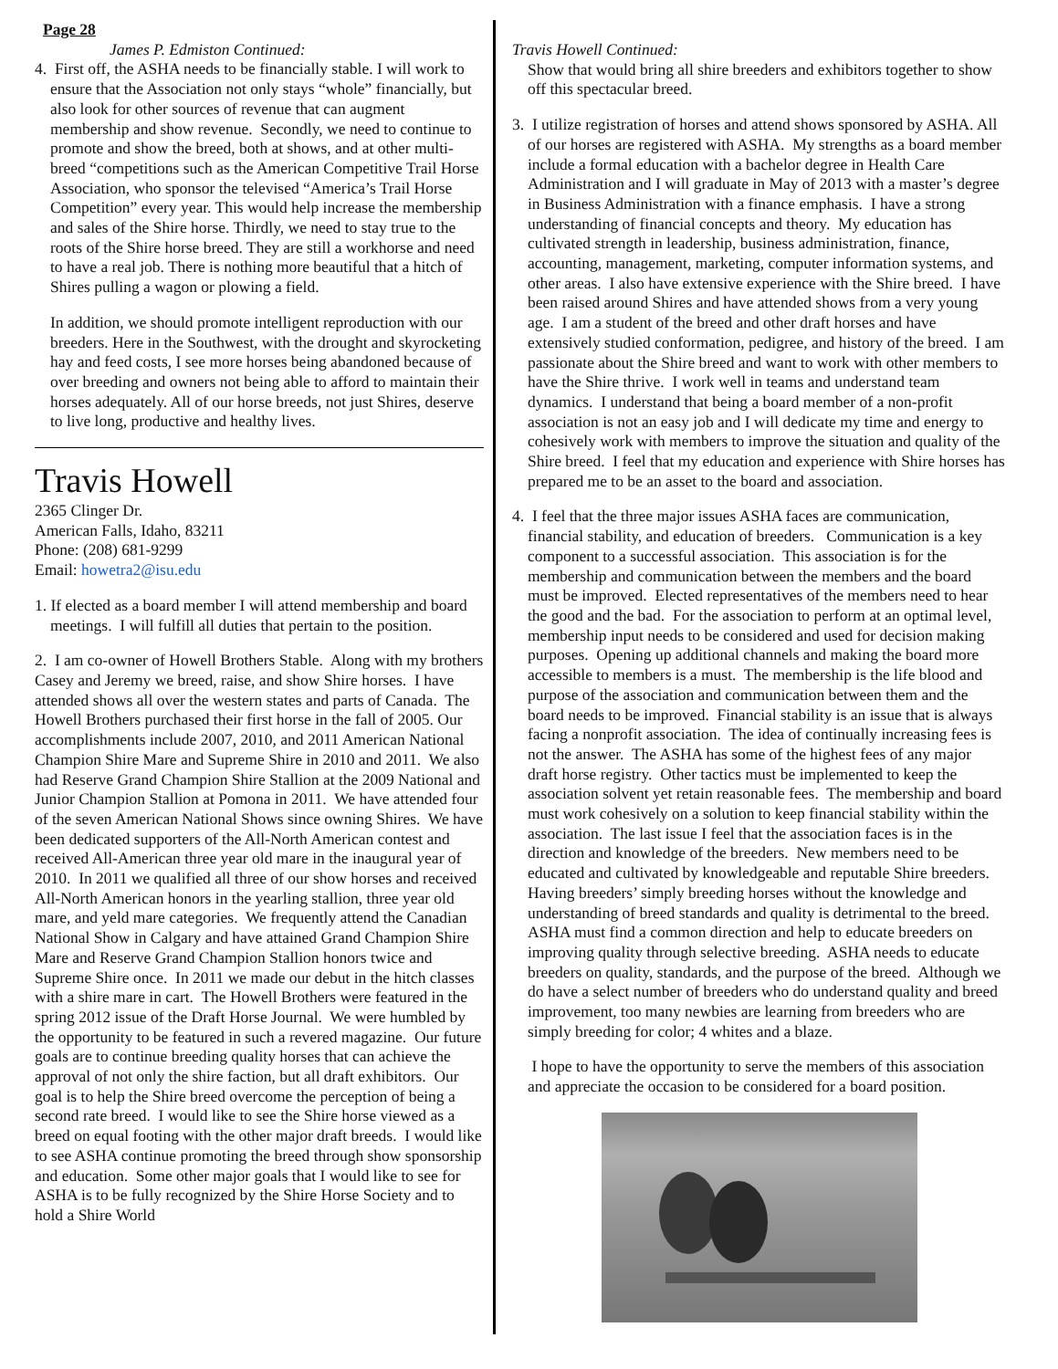Page 28
James P. Edmiston Continued:
4. First off, the ASHA needs to be financially stable. I will work to ensure that the Association not only stays “whole” financially, but also look for other sources of revenue that can augment membership and show revenue. Secondly, we need to continue to promote and show the breed, both at shows, and at other multi-breed “competitions such as the American Competitive Trail Horse Association, who sponsor the televised “America’s Trail Horse Competition” every year. This would help increase the membership and sales of the Shire horse. Thirdly, we need to stay true to the roots of the Shire horse breed. They are still a workhorse and need to have a real job. There is nothing more beautiful that a hitch of Shires pulling a wagon or plowing a field.
In addition, we should promote intelligent reproduction with our breeders. Here in the Southwest, with the drought and skyrocketing hay and feed costs, I see more horses being abandoned because of over breeding and owners not being able to afford to maintain their horses adequately. All of our horse breeds, not just Shires, deserve to live long, productive and healthy lives.
Travis Howell
2365 Clinger Dr.
American Falls, Idaho, 83211
Phone: (208) 681-9299
Email: howetra2@isu.edu
1. If elected as a board member I will attend membership and board meetings. I will fulfill all duties that pertain to the position.
2. I am co-owner of Howell Brothers Stable. Along with my brothers Casey and Jeremy we breed, raise, and show Shire horses. I have attended shows all over the western states and parts of Canada. The Howell Brothers purchased their first horse in the fall of 2005. Our accomplishments include 2007, 2010, and 2011 American National Champion Shire Mare and Supreme Shire in 2010 and 2011. We also had Reserve Grand Champion Shire Stallion at the 2009 National and Junior Champion Stallion at Pomona in 2011. We have attended four of the seven American National Shows since owning Shires. We have been dedicated supporters of the All-North American contest and received All-American three year old mare in the inaugural year of 2010. In 2011 we qualified all three of our show horses and received All-North American honors in the yearling stallion, three year old mare, and yeld mare categories. We frequently attend the Canadian National Show in Calgary and have attained Grand Champion Shire Mare and Reserve Grand Champion Stallion honors twice and Supreme Shire once. In 2011 we made our debut in the hitch classes with a shire mare in cart. The Howell Brothers were featured in the spring 2012 issue of the Draft Horse Journal. We were humbled by the opportunity to be featured in such a revered magazine. Our future goals are to continue breeding quality horses that can achieve the approval of not only the shire faction, but all draft exhibitors. Our goal is to help the Shire breed overcome the perception of being a second rate breed. I would like to see the Shire horse viewed as a breed on equal footing with the other major draft breeds. I would like to see ASHA continue promoting the breed through show sponsorship and education. Some other major goals that I would like to see for ASHA is to be fully recognized by the Shire Horse Society and to hold a Shire World
Travis Howell Continued:
Show that would bring all shire breeders and exhibitors together to show off this spectacular breed.
3. I utilize registration of horses and attend shows sponsored by ASHA. All of our horses are registered with ASHA. My strengths as a board member include a formal education with a bachelor degree in Health Care Administration and I will graduate in May of 2013 with a master’s degree in Business Administration with a finance emphasis. I have a strong understanding of financial concepts and theory. My education has cultivated strength in leadership, business administration, finance, accounting, management, marketing, computer information systems, and other areas. I also have extensive experience with the Shire breed. I have been raised around Shires and have attended shows from a very young age. I am a student of the breed and other draft horses and have extensively studied conformation, pedigree, and history of the breed. I am passionate about the Shire breed and want to work with other members to have the Shire thrive. I work well in teams and understand team dynamics. I understand that being a board member of a non-profit association is not an easy job and I will dedicate my time and energy to cohesively work with members to improve the situation and quality of the Shire breed. I feel that my education and experience with Shire horses has prepared me to be an asset to the board and association.
4. I feel that the three major issues ASHA faces are communication, financial stability, and education of breeders. Communication is a key component to a successful association. This association is for the membership and communication between the members and the board must be improved. Elected representatives of the members need to hear the good and the bad. For the association to perform at an optimal level, membership input needs to be considered and used for decision making purposes. Opening up additional channels and making the board more accessible to members is a must. The membership is the life blood and purpose of the association and communication between them and the board needs to be improved. Financial stability is an issue that is always facing a nonprofit association. The idea of continually increasing fees is not the answer. The ASHA has some of the highest fees of any major draft horse registry. Other tactics must be implemented to keep the association solvent yet retain reasonable fees. The membership and board must work cohesively on a solution to keep financial stability within the association. The last issue I feel that the association faces is in the direction and knowledge of the breeders. New members need to be educated and cultivated by knowledgeable and reputable Shire breeders. Having breeders’ simply breeding horses without the knowledge and understanding of breed standards and quality is detrimental to the breed. ASHA must find a common direction and help to educate breeders on improving quality through selective breeding. ASHA needs to educate breeders on quality, standards, and the purpose of the breed. Although we do have a select number of breeders who do understand quality and breed improvement, too many newbies are learning from breeders who are simply breeding for color; 4 whites and a blaze.
I hope to have the opportunity to serve the members of this association and appreciate the occasion to be considered for a board position.